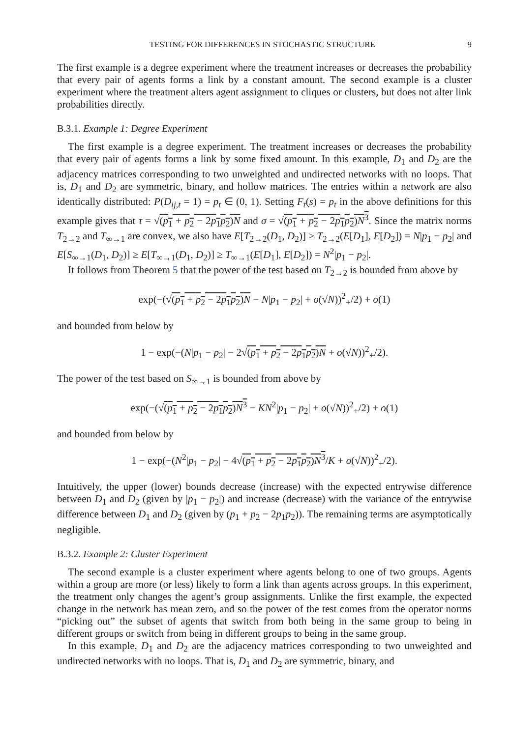TESTING FOR DIFFERENCES IN STOCHASTIC STRUCTURE 9
The first example is a degree experiment where the treatment increases or decreases the probability that every pair of agents forms a link by a constant amount. The second example is a cluster experiment where the treatment alters agent assignment to cliques or clusters, but does not alter link probabilities directly.
B.3.1. Example 1: Degree Experiment
The first example is a degree experiment. The treatment increases or decreases the probability that every pair of agents forms a link by some fixed amount. In this example, D<sub>1</sub> and D<sub>2</sub> are the adjacency matrices corresponding to two unweighted and undirected networks with no loops. That is, D<sub>1</sub> and D<sub>2</sub> are symmetric, binary, and hollow matrices. The entries within a network are also identically distributed: P(D<sub>ij,t</sub> = 1) = p<sub>t</sub> ∈ (0, 1). Setting F<sub>t</sub>(s) = p<sub>t</sub> in the above definitions for this example gives that τ = √(p<sub>1</sub> + p<sub>2</sub> − 2p<sub>1</sub>p<sub>2</sub>)N and σ = √(p<sub>1</sub> + p<sub>2</sub> − 2p<sub>1</sub>p<sub>2</sub>)N<sup>3</sup>. Since the matrix norms T<sub>2→2</sub> and T<sub>∞→1</sub> are convex, we also have E[T<sub>2→2</sub>(D<sub>1</sub>, D<sub>2</sub>)] ≥ T<sub>2→2</sub>(E[D<sub>1</sub>], E[D<sub>2</sub>]) = N|p<sub>1</sub> − p<sub>2</sub>| and E[S<sub>∞→1</sub>(D<sub>1</sub>, D<sub>2</sub>)] ≥ E[T<sub>∞→1</sub>(D<sub>1</sub>, D<sub>2</sub>)] ≥ T<sub>∞→1</sub>(E[D<sub>1</sub>], E[D<sub>2</sub>]) = N<sup>2</sup>|p<sub>1</sub> − p<sub>2</sub>|.
It follows from Theorem 5 that the power of the test based on T<sub>2→2</sub> is bounded from above by
exp(−(√(p<sub>1</sub> + p<sub>2</sub> − 2p<sub>1</sub>p<sub>2</sub>)N − N|p<sub>1</sub> − p<sub>2</sub>| + o(√N))<sup>2</sup><sub>+</sub>/2) + o(1)
and bounded from below by
1 − exp(−(N|p<sub>1</sub> − p<sub>2</sub>| − 2√(p<sub>1</sub> + p<sub>2</sub> − 2p<sub>1</sub>p<sub>2</sub>)N + o(√N))<sup>2</sup><sub>+</sub>/2).
The power of the test based on S<sub>∞→1</sub> is bounded from above by
exp(−(√(p<sub>1</sub> + p<sub>2</sub> − 2p<sub>1</sub>p<sub>2</sub>)N<sup>3</sup> − KN<sup>2</sup>|p<sub>1</sub> − p<sub>2</sub>| + o(√N))<sup>2</sup><sub>+</sub>/2) + o(1)
and bounded from below by
1 − exp(−(N<sup>2</sup>|p<sub>1</sub> − p<sub>2</sub>| − 4√(p<sub>1</sub> + p<sub>2</sub> − 2p<sub>1</sub>p<sub>2</sub>)N<sup>3</sup>/K + o(√N))<sup>2</sup><sub>+</sub>/2).
Intuitively, the upper (lower) bounds decrease (increase) with the expected entrywise difference between D<sub>1</sub> and D<sub>2</sub> (given by |p<sub>1</sub> − p<sub>2</sub>|) and increase (decrease) with the variance of the entrywise difference between D<sub>1</sub> and D<sub>2</sub> (given by (p<sub>1</sub> + p<sub>2</sub> − 2p<sub>1</sub>p<sub>2</sub>)). The remaining terms are asymptotically negligible.
B.3.2. Example 2: Cluster Experiment
The second example is a cluster experiment where agents belong to one of two groups. Agents within a group are more (or less) likely to form a link than agents across groups. In this experiment, the treatment only changes the agent’s group assignments. Unlike the first example, the expected change in the network has mean zero, and so the power of the test comes from the operator norms “picking out” the subset of agents that switch from both being in the same group to being in different groups or switch from being in different groups to being in the same group.
In this example, D<sub>1</sub> and D<sub>2</sub> are the adjacency matrices corresponding to two unweighted and undirected networks with no loops. That is, D<sub>1</sub> and D<sub>2</sub> are symmetric, binary, and